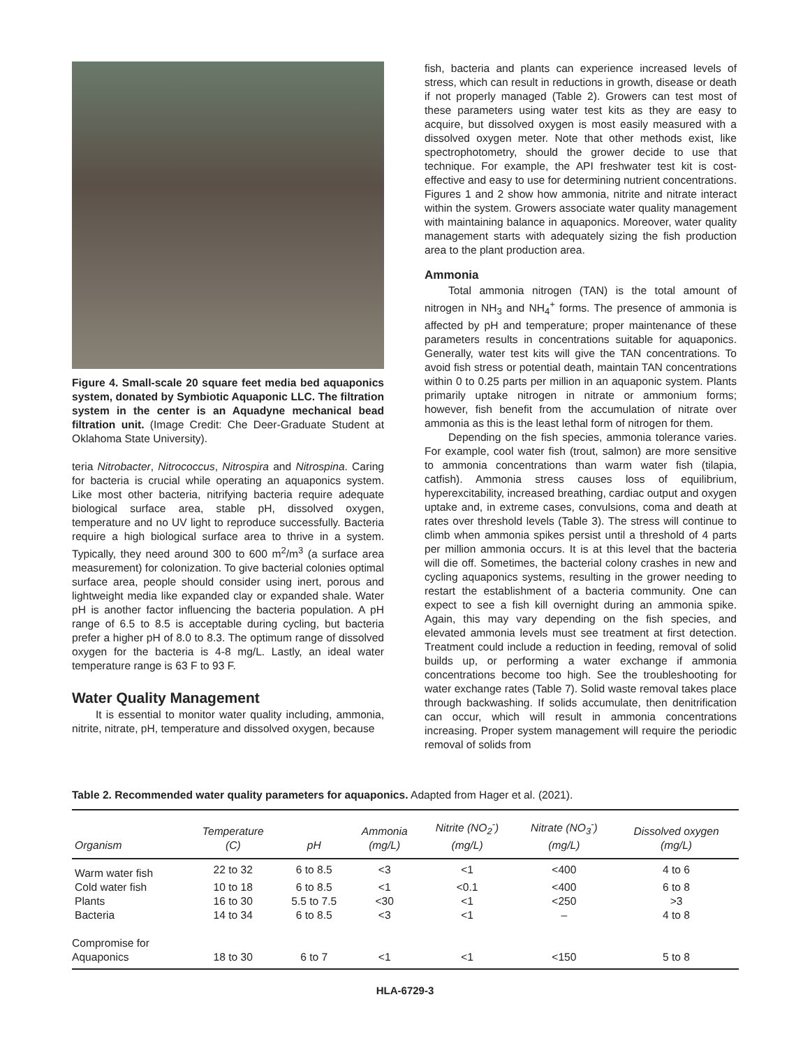Figure 4. Small-scale 20 square feet media bed aquaponics system, donated by Symbiotic Aquaponic LLC. The filtration system in the center is an Aquadyne mechanical bead filtration unit. (Image Credit: Che Deer-Graduate Student at Oklahoma State University).
teria Nitrobacter, Nitrococcus, Nitrospira and Nitrospina. Caring for bacteria is crucial while operating an aquaponics system. Like most other bacteria, nitrifying bacteria require adequate biological surface area, stable pH, dissolved oxygen, temperature and no UV light to reproduce successfully. Bacteria require a high biological surface area to thrive in a system. Typically, they need around 300 to 600 m<sup>2</sup>/m<sup>3</sup> (a surface area measurement) for colonization. To give bacterial colonies optimal surface area, people should consider using inert, porous and lightweight media like expanded clay or expanded shale. Water pH is another factor influencing the bacteria population. A pH range of 6.5 to 8.5 is acceptable during cycling, but bacteria prefer a higher pH of 8.0 to 8.3. The optimum range of dissolved oxygen for the bacteria is 4-8 mg/L. Lastly, an ideal water temperature range is 63 F to 93 F.
Water Quality Management
It is essential to monitor water quality including, ammonia, nitrite, nitrate, pH, temperature and dissolved oxygen, because
fish, bacteria and plants can experience increased levels of stress, which can result in reductions in growth, disease or death if not properly managed (Table 2). Growers can test most of these parameters using water test kits as they are easy to acquire, but dissolved oxygen is most easily measured with a dissolved oxygen meter. Note that other methods exist, like spectrophotometry, should the grower decide to use that technique. For example, the API freshwater test kit is cost-effective and easy to use for determining nutrient concentrations. Figures 1 and 2 show how ammonia, nitrite and nitrate interact within the system. Growers associate water quality management with maintaining balance in aquaponics. Moreover, water quality management starts with adequately sizing the fish production area to the plant production area.
Ammonia
Total ammonia nitrogen (TAN) is the total amount of nitrogen in NH<sub>3</sub> and NH<sub>4</sub><sup>+</sup> forms. The presence of ammonia is affected by pH and temperature; proper maintenance of these parameters results in concentrations suitable for aquaponics. Generally, water test kits will give the TAN concentrations. To avoid fish stress or potential death, maintain TAN concentrations within 0 to 0.25 parts per million in an aquaponic system. Plants primarily uptake nitrogen in nitrate or ammonium forms; however, fish benefit from the accumulation of nitrate over ammonia as this is the least lethal form of nitrogen for them.
Depending on the fish species, ammonia tolerance varies. For example, cool water fish (trout, salmon) are more sensitive to ammonia concentrations than warm water fish (tilapia, catfish). Ammonia stress causes loss of equilibrium, hyperexcitability, increased breathing, cardiac output and oxygen uptake and, in extreme cases, convulsions, coma and death at rates over threshold levels (Table 3). The stress will continue to climb when ammonia spikes persist until a threshold of 4 parts per million ammonia occurs. It is at this level that the bacteria will die off. Sometimes, the bacterial colony crashes in new and cycling aquaponics systems, resulting in the grower needing to restart the establishment of a bacteria community. One can expect to see a fish kill overnight during an ammonia spike. Again, this may vary depending on the fish species, and elevated ammonia levels must see treatment at first detection. Treatment could include a reduction in feeding, removal of solid builds up, or performing a water exchange if ammonia concentrations become too high. See the troubleshooting for water exchange rates (Table 7). Solid waste removal takes place through backwashing. If solids accumulate, then denitrification can occur, which will result in ammonia concentrations increasing. Proper system management will require the periodic removal of solids from
Table 2. Recommended water quality parameters for aquaponics. Adapted from Hager et al. (2021).
| Organism | Temperature (C) | pH | Ammonia (mg/L) | Nitrite (NO<sub>2</sub><sup>-</sup>) (mg/L) | Nitrate (NO<sub>3</sub><sup>-</sup>) (mg/L) | Dissolved oxygen (mg/L) |
| --- | --- | --- | --- | --- | --- | --- |
| Warm water fish | 22 to 32 | 6 to 8.5 | <3 | <1 | <400 | 4 to 6 |
| Cold water fish | 10 to 18 | 6 to 8.5 | <1 | <0.1 | <400 | 6 to 8 |
| Plants | 16 to 30 | 5.5 to 7.5 | <30 | <1 | <250 | >3 |
| Bacteria | 14 to 34 | 6 to 8.5 | <3 | <1 | – | 4 to 8 |
| Compromise for Aquaponics | 18 to 30 | 6 to 7 | <1 | <1 | <150 | 5 to 8 |
HLA-6729-3